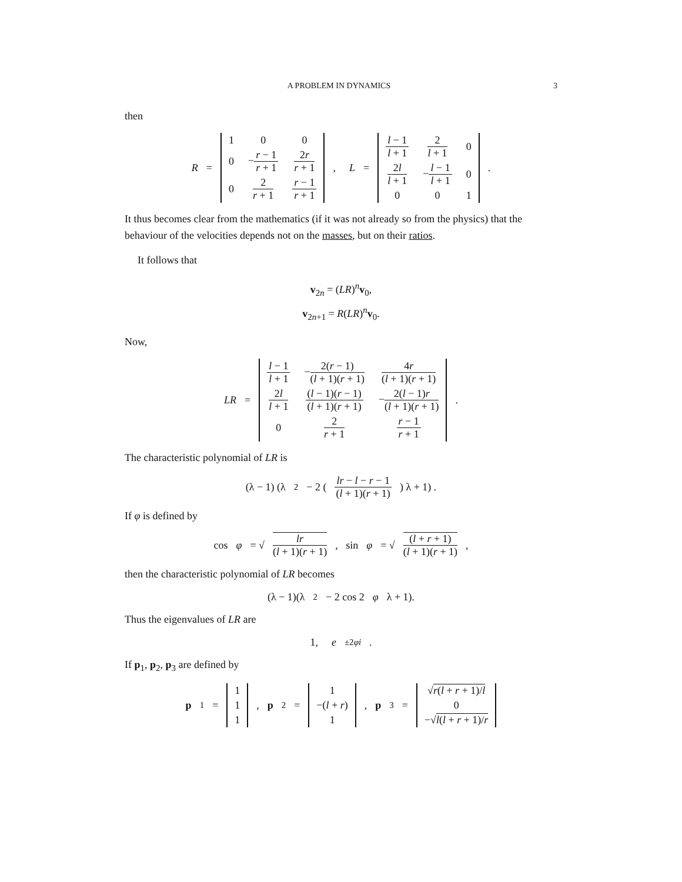A PROBLEM IN DYNAMICS 3
then
R =
| 1 | 0 | 0 |
| 0 | − r − 1 r + 1 | 2 r r + 1 |
| 0 | 2 r + 1 | r − 1 r + 1 |
, L =
| l − 1 l + 1 | 2 l + 1 | 0 |
| 2 l l + 1 | − l − 1 l + 1 | 0 |
| 0 | 0 | 1 |
.
It thus becomes clear from the mathematics (if it was not already so from the physics) that the behaviour of the velocities depends not on the masses, but on their ratios.
It follows that
v<sub>2n</sub> = (LR)<sup>n</sup>v<sub>0</sub>,
v<sub>2n+1</sub> = R(LR)<sup>n</sup>v<sub>0</sub>.
Now,
LR =
| l − 1 l + 1 | − 2( r − 1) ( l + 1)( r + 1) | 4 r ( l + 1)( r + 1) |
| 2 l l + 1 | ( l − 1)( r − 1) ( l + 1)( r + 1) | − 2( l − 1) r ( l + 1)( r + 1) |
| 0 | 2 r + 1 | r − 1 r + 1 |
.
The characteristic polynomial of LR is
(λ − 1) (λ<sup>2</sup> − 2 (lr − l − r − 1 (l + 1)(r + 1)) λ + 1) .
If φ is defined by
cos φ = √ lr (l + 1)(r + 1), sin φ = √ (l + r + 1) (l + 1)(r + 1),
then the characteristic polynomial of LR becomes
(λ − 1)(λ<sup>2</sup> − 2 cos 2 φ λ + 1).
Thus the eigenvalues of LR are
1, e<sup>±2φi</sup>.
If p<sub>1</sub>, p<sub>2</sub>, p<sub>3</sub> are defined by
p<sub>1</sub> =
| 1 |
| 1 |
| 1 |
, p<sub>2</sub> =
| 1 |
| −( l + r ) |
| 1 |
, p<sub>3</sub> =
| √ r ( l + r + 1)/ l |
| 0 |
| −√ l ( l + r + 1)/ r |